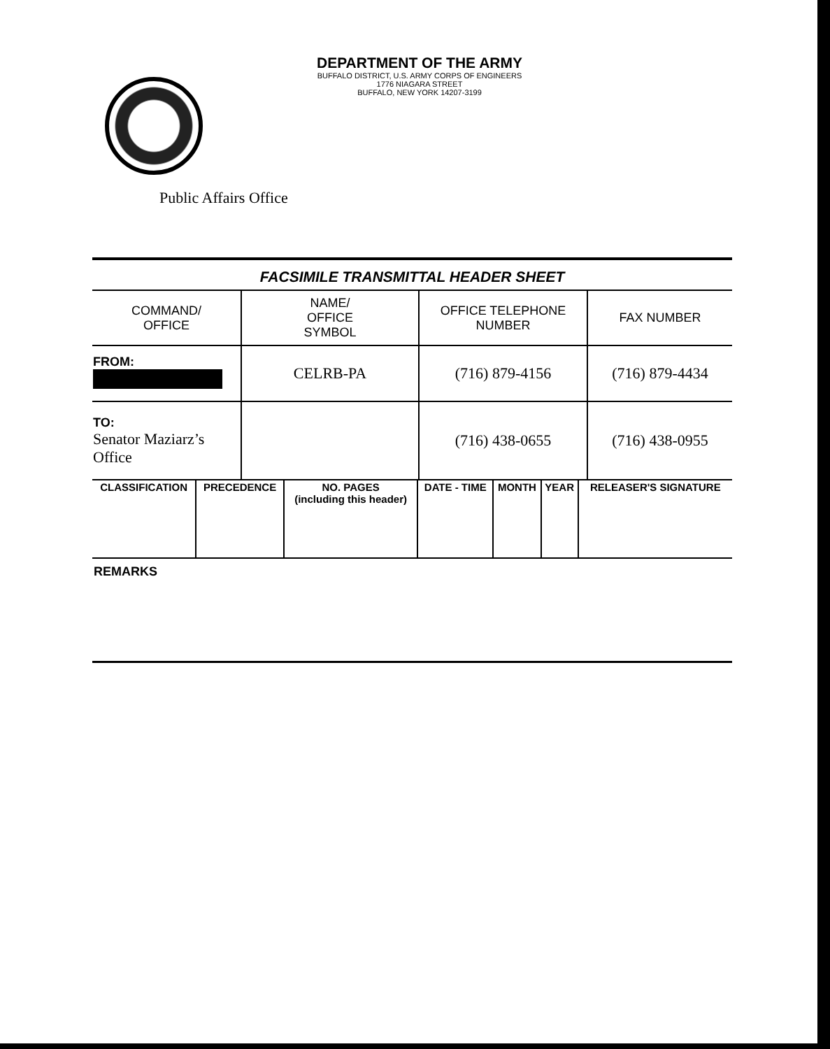DEPARTMENT OF THE ARMY
BUFFALO DISTRICT, U.S. ARMY CORPS OF ENGINEERS
1776 NIAGARA STREET
BUFFALO, NEW YORK 14207-3199
Public Affairs Office
FACSIMILE TRANSMITTAL HEADER SHEET
| COMMAND/ OFFICE | NAME/ OFFICE SYMBOL | OFFICE TELEPHONE NUMBER | FAX NUMBER |
| FROM: | CELRB-PA | (716) 879-4156 | (716) 879-4434 |
| TO: Senator Maziarz’s Office | | (716) 438-0655 | (716) 438-0955 |
| CLASSIFICATION | PRECEDENCE | NO. PAGES (including this header) | DATE - TIME | MONTH | YEAR | RELEASER'S SIGNATURE |
REMARKS